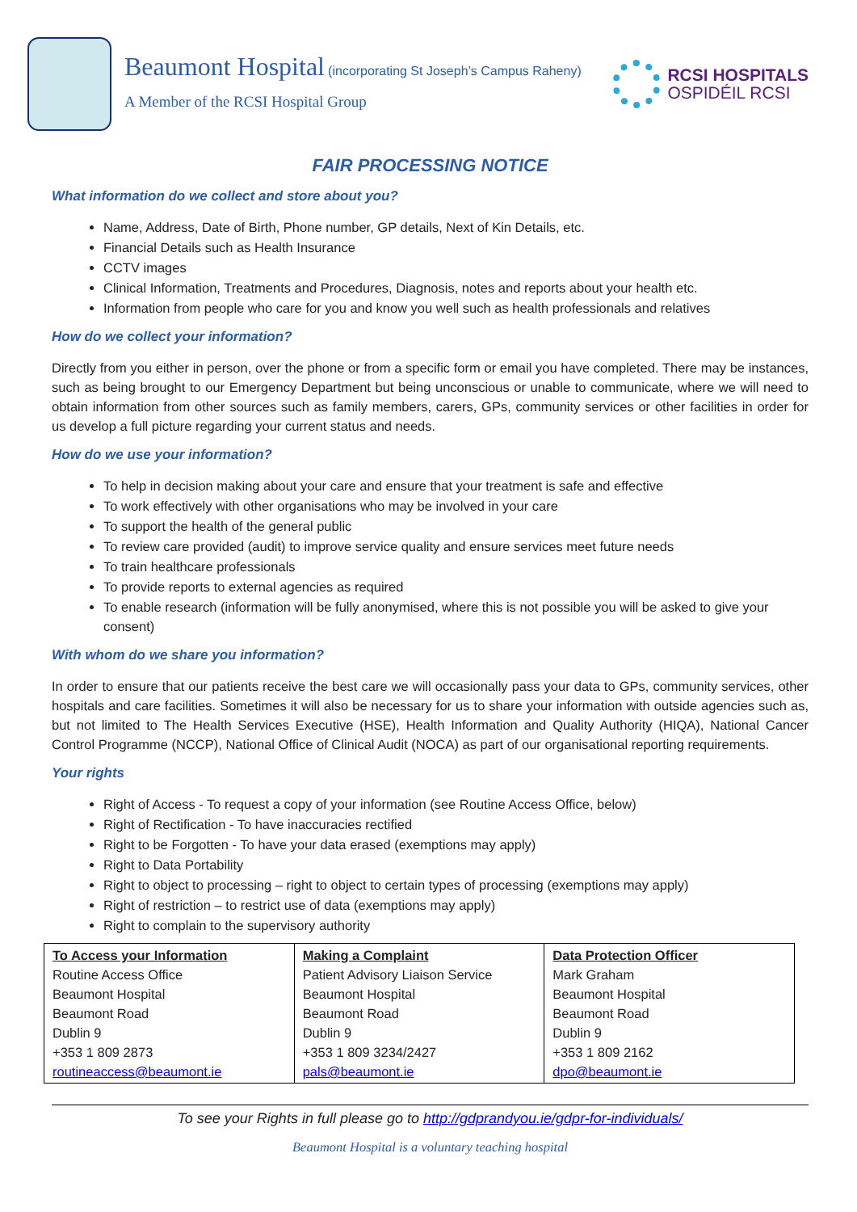Beaumont Hospital (incorporating St Joseph’s Campus Raheny)
A Member of the RCSI Hospital Group
RCSI HOSPITALS
OSPIDÉIL RCSI
FAIR PROCESSING NOTICE
What information do we collect and store about you?
Name, Address, Date of Birth, Phone number, GP details, Next of Kin Details, etc.
Financial Details such as Health Insurance
CCTV images
Clinical Information, Treatments and Procedures, Diagnosis, notes and reports about your health etc.
Information from people who care for you and know you well such as health professionals and relatives
How do we collect your information?
Directly from you either in person, over the phone or from a specific form or email you have completed. There may be instances, such as being brought to our Emergency Department but being unconscious or unable to communicate, where we will need to obtain information from other sources such as family members, carers, GPs, community services or other facilities in order for us develop a full picture regarding your current status and needs.
How do we use your information?
To help in decision making about your care and ensure that your treatment is safe and effective
To work effectively with other organisations who may be involved in your care
To support the health of the general public
To review care provided (audit) to improve service quality and ensure services meet future needs
To train healthcare professionals
To provide reports to external agencies as required
To enable research (information will be fully anonymised, where this is not possible you will be asked to give your consent)
With whom do we share you information?
In order to ensure that our patients receive the best care we will occasionally pass your data to GPs, community services, other hospitals and care facilities. Sometimes it will also be necessary for us to share your information with outside agencies such as, but not limited to The Health Services Executive (HSE), Health Information and Quality Authority (HIQA), National Cancer Control Programme (NCCP), National Office of Clinical Audit (NOCA) as part of our organisational reporting requirements.
Your rights
Right of Access - To request a copy of your information (see Routine Access Office, below)
Right of Rectification - To have inaccuracies rectified
Right to be Forgotten - To have your data erased (exemptions may apply)
Right to Data Portability
Right to object to processing – right to object to certain types of processing (exemptions may apply)
Right of restriction – to restrict use of data (exemptions may apply)
Right to complain to the supervisory authority
| To Access your Information Routine Access Office Beaumont Hospital Beaumont Road Dublin 9 +353 1 809 2873 routineaccess@beaumont.ie | Making a Complaint Patient Advisory Liaison Service Beaumont Hospital Beaumont Road Dublin 9 +353 1 809 3234/2427 pals@beaumont.ie | Data Protection Officer Mark Graham Beaumont Hospital Beaumont Road Dublin 9 +353 1 809 2162 dpo@beaumont.ie |
To see your Rights in full please go to http://gdprandyou.ie/gdpr-for-individuals/
Beaumont Hospital is a voluntary teaching hospital